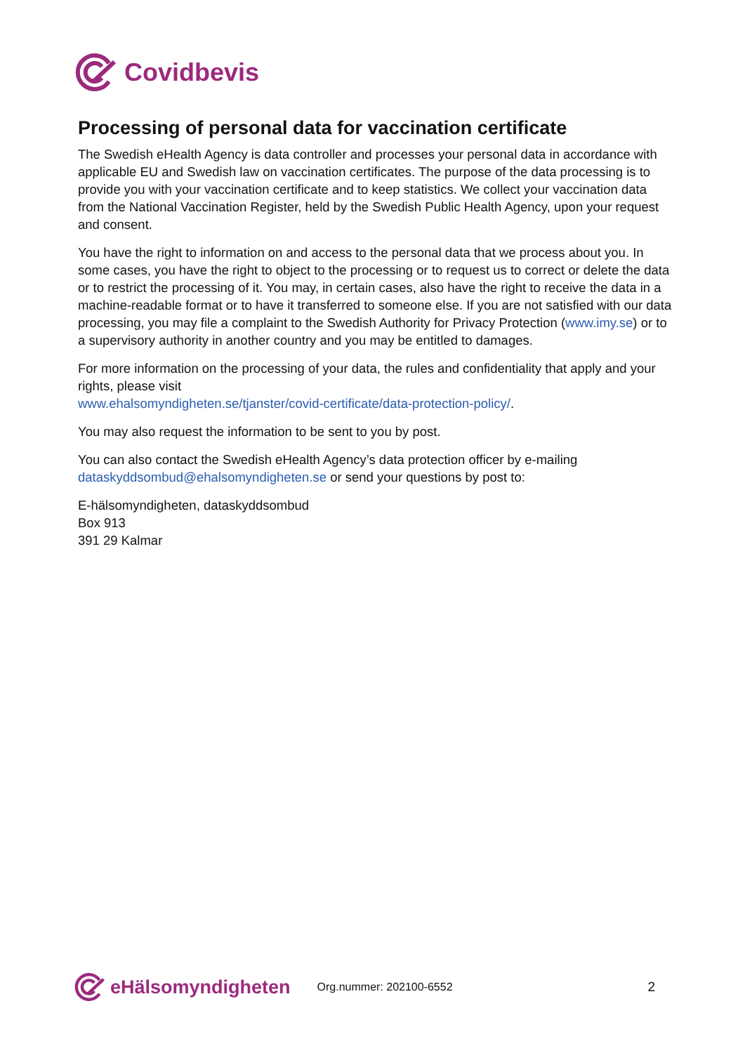Covidbevis
Processing of personal data for vaccination certificate
The Swedish eHealth Agency is data controller and processes your personal data in accordance with applicable EU and Swedish law on vaccination certificates. The purpose of the data processing is to provide you with your vaccination certificate and to keep statistics. We collect your vaccination data from the National Vaccination Register, held by the Swedish Public Health Agency, upon your request and consent.
You have the right to information on and access to the personal data that we process about you. In some cases, you have the right to object to the processing or to request us to correct or delete the data or to restrict the processing of it. You may, in certain cases, also have the right to receive the data in a machine-readable format or to have it transferred to someone else. If you are not satisfied with our data processing, you may file a complaint to the Swedish Authority for Privacy Protection (www.imy.se) or to a supervisory authority in another country and you may be entitled to damages.
For more information on the processing of your data, the rules and confidentiality that apply and your rights, please visit
www.ehalsomyndigheten.se/tjanster/covid-certificate/data-protection-policy/.
You may also request the information to be sent to you by post.
You can also contact the Swedish eHealth Agency’s data protection officer by e-mailing dataskyddsombud@ehalsomyndigheten.se or send your questions by post to:
E-hälsomyndigheten, dataskyddsombud
Box 913
391 29 Kalmar
eHälsomyndigheten Org.nummer: 202100-6552 2